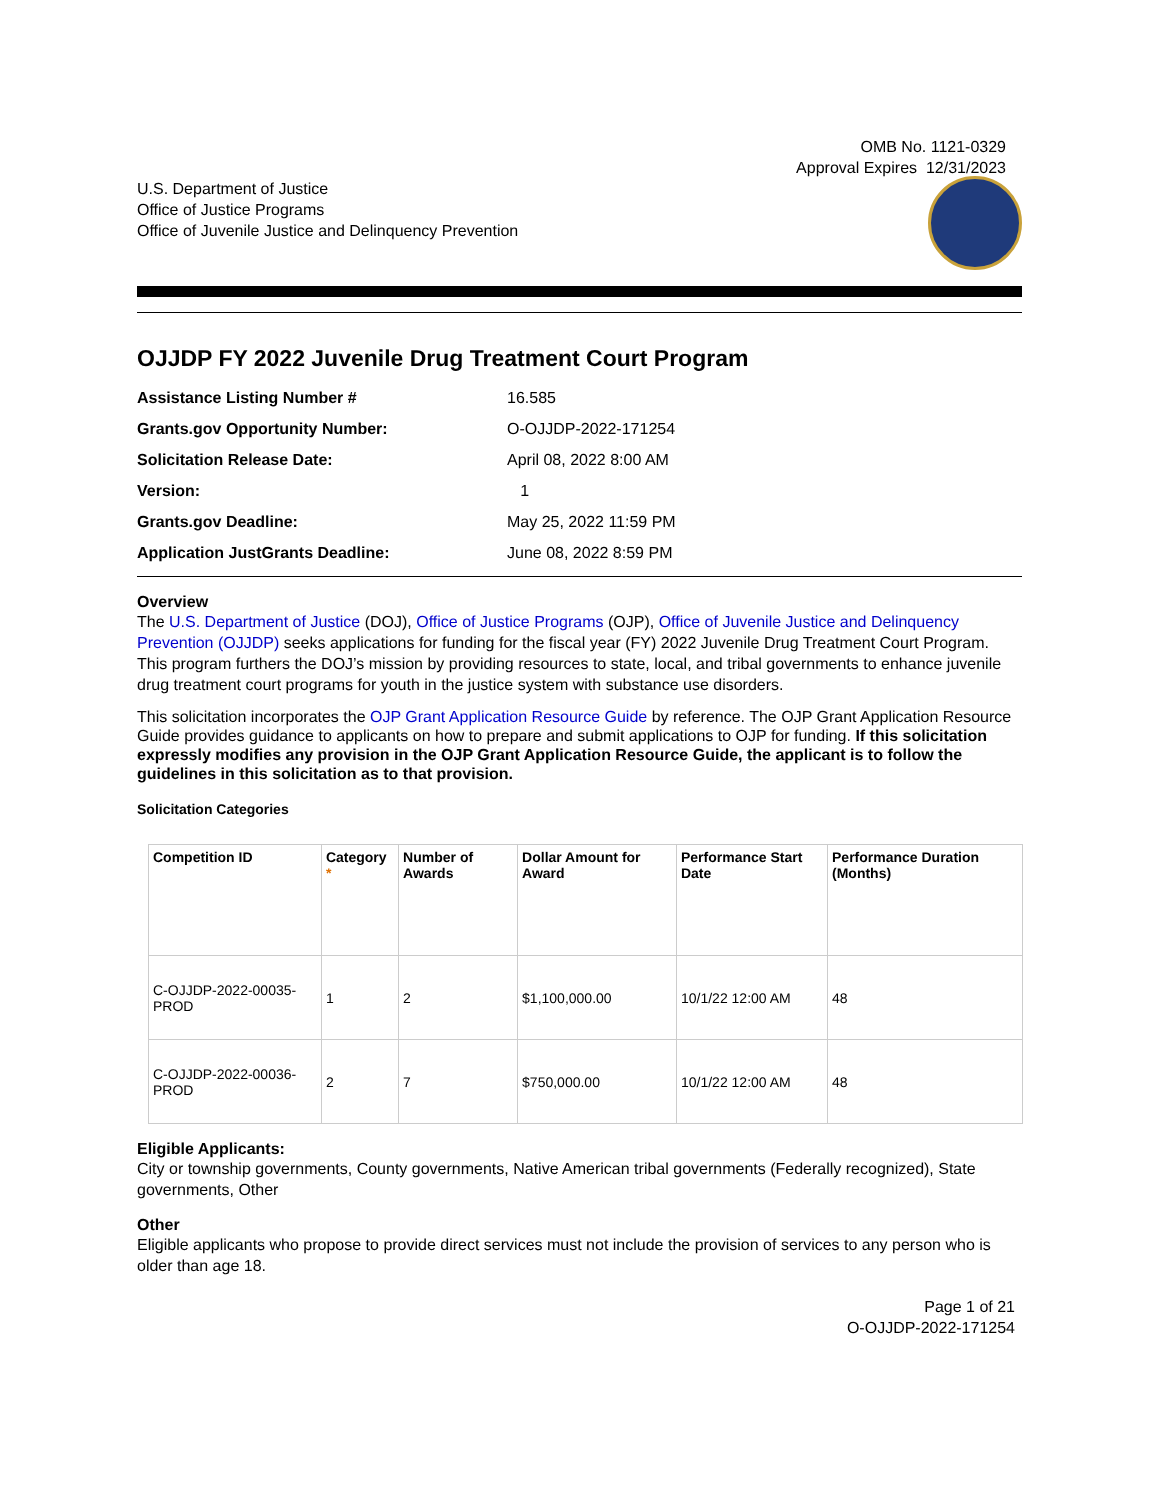OMB No. 1121-0329
Approval Expires 12/31/2023
U.S. Department of Justice
Office of Justice Programs
Office of Juvenile Justice and Delinquency Prevention
OJJDP FY 2022 Juvenile Drug Treatment Court Program
| Assistance Listing Number # | 16.585 |
| Grants.gov Opportunity Number: | O-OJJDP-2022-171254 |
| Solicitation Release Date: | April 08, 2022 8:00 AM |
| Version: | 1 |
| Grants.gov Deadline: | May 25, 2022 11:59 PM |
| Application JustGrants Deadline: | June 08, 2022 8:59 PM |
Overview
The U.S. Department of Justice (DOJ), Office of Justice Programs (OJP), Office of Juvenile Justice and Delinquency Prevention (OJJDP) seeks applications for funding for the fiscal year (FY) 2022 Juvenile Drug Treatment Court Program. This program furthers the DOJ’s mission by providing resources to state, local, and tribal governments to enhance juvenile drug treatment court programs for youth in the justice system with substance use disorders.
This solicitation incorporates the OJP Grant Application Resource Guide by reference. The OJP Grant Application Resource Guide provides guidance to applicants on how to prepare and submit applications to OJP for funding. If this solicitation expressly modifies any provision in the OJP Grant Application Resource Guide, the applicant is to follow the guidelines in this solicitation as to that provision.
Solicitation Categories
| Competition ID | Category * | Number of Awards | Dollar Amount for Award | Performance Start Date | Performance Duration (Months) |
| --- | --- | --- | --- | --- | --- |
| C-OJJDP-2022-00035-PROD | 1 | 2 | $1,100,000.00 | 10/1/22 12:00 AM | 48 |
| C-OJJDP-2022-00036-PROD | 2 | 7 | $750,000.00 | 10/1/22 12:00 AM | 48 |
Eligible Applicants:
City or township governments, County governments, Native American tribal governments (Federally recognized), State governments, Other
Other
Eligible applicants who propose to provide direct services must not include the provision of services to any person who is older than age 18.
Page 1 of 21
O-OJJDP-2022-171254